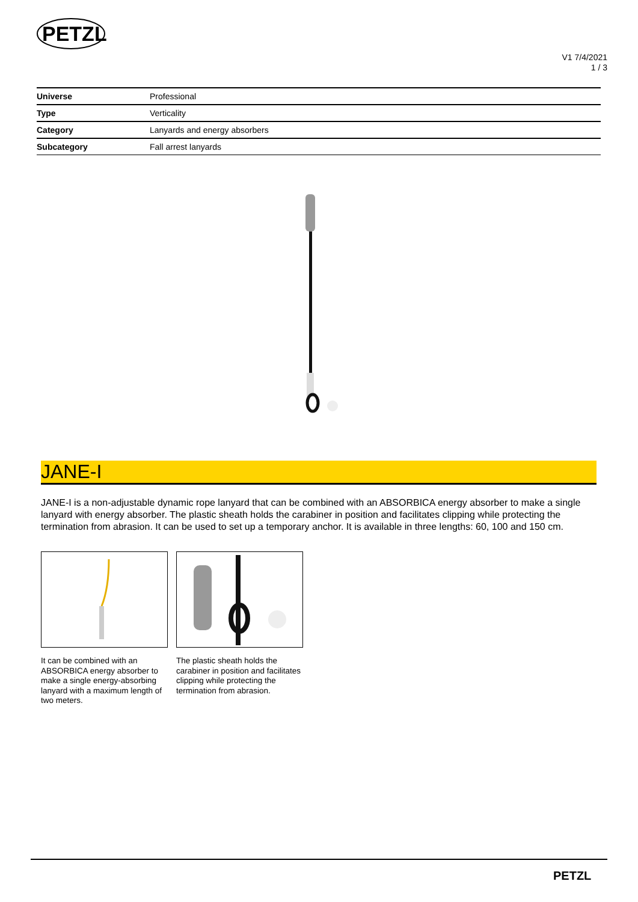PETZL
V1 7/4/2021
1 / 3
| Universe | Professional |
| Type | Verticality |
| Category | Lanyards and energy absorbers |
| Subcategory | Fall arrest lanyards |
JANE-I
JANE-I is a non-adjustable dynamic rope lanyard that can be combined with an ABSORBICA energy absorber to make a single lanyard with energy absorber. The plastic sheath holds the carabiner in position and facilitates clipping while protecting the termination from abrasion. It can be used to set up a temporary anchor. It is available in three lengths: 60, 100 and 150 cm.
It can be combined with an ABSORBICA energy absorber to make a single energy-absorbing lanyard with a maximum length of two meters.
The plastic sheath holds the carabiner in position and facilitates clipping while protecting the termination from abrasion.
PETZL